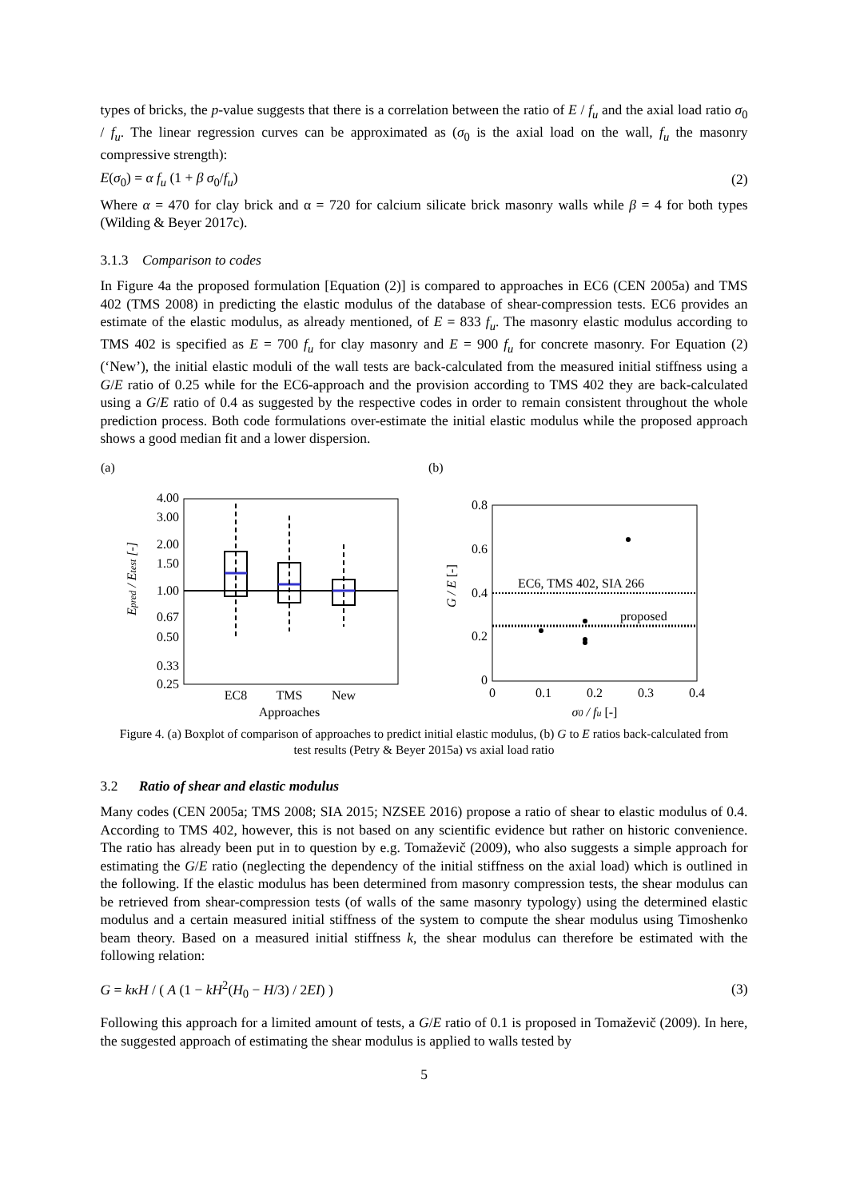types of bricks, the p-value suggests that there is a correlation between the ratio of E / f<sub>u</sub> and the axial load ratio σ<sub>0</sub> / f<sub>u</sub>. The linear regression curves can be approximated as (σ<sub>0</sub> is the axial load on the wall, f<sub>u</sub> the masonry compressive strength):
E(σ<sub>0</sub>) = α f<sub>u</sub> (1 + β σ<sub>0</sub>/f<sub>u</sub>) (2)
Where α = 470 for clay brick and α = 720 for calcium silicate brick masonry walls while β = 4 for both types (Wilding & Beyer 2017c).
3.1.3 Comparison to codes
In Figure 4a the proposed formulation [Equation (2)] is compared to approaches in EC6 (CEN 2005a) and TMS 402 (TMS 2008) in predicting the elastic modulus of the database of shear-compression tests. EC6 provides an estimate of the elastic modulus, as already mentioned, of E = 833 f<sub>u</sub>. The masonry elastic modulus according to TMS 402 is specified as E = 700 f<sub>u</sub> for clay masonry and E = 900 f<sub>u</sub> for concrete masonry. For Equation (2) (‘New’), the initial elastic moduli of the wall tests are back-calculated from the measured initial stiffness using a G/E ratio of 0.25 while for the EC6-approach and the provision according to TMS 402 they are back-calculated using a G/E ratio of 0.4 as suggested by the respective codes in order to remain consistent throughout the whole prediction process. Both code formulations over-estimate the initial elastic modulus while the proposed approach shows a good median fit and a lower dispersion.
(a)
4.00
3.00
2.00
1.50
1.00
0.67
0.50
0.33
0.25
EC8
TMS
New
Approaches
Epred / Etest [-]
(b)
0.8
0.6
0.4
0.2
0
0
0.1
0.2
0.3
0.4
EC6, TMS 402, SIA 266
proposed
σ0 / fu [-]
G / E [-]
Figure 4. (a) Boxplot of comparison of approaches to predict initial elastic modulus, (b) G to E ratios back-calculated from test results (Petry & Beyer 2015a) vs axial load ratio
3.2 Ratio of shear and elastic modulus
Many codes (CEN 2005a; TMS 2008; SIA 2015; NZSEE 2016) propose a ratio of shear to elastic modulus of 0.4. According to TMS 402, however, this is not based on any scientific evidence but rather on historic convenience. The ratio has already been put in to question by e.g. Tomaževič (2009), who also suggests a simple approach for estimating the G/E ratio (neglecting the dependency of the initial stiffness on the axial load) which is outlined in the following. If the elastic modulus has been determined from masonry compression tests, the shear modulus can be retrieved from shear-compression tests (of walls of the same masonry typology) using the determined elastic modulus and a certain measured initial stiffness of the system to compute the shear modulus using Timoshenko beam theory. Based on a measured initial stiffness k, the shear modulus can therefore be estimated with the following relation:
G = kκH / ( A (1 − kH<sup>2</sup>(H<sub>0</sub> − H/3) / 2EI) ) (3)
Following this approach for a limited amount of tests, a G/E ratio of 0.1 is proposed in Tomaževič (2009). In here, the suggested approach of estimating the shear modulus is applied to walls tested by
5